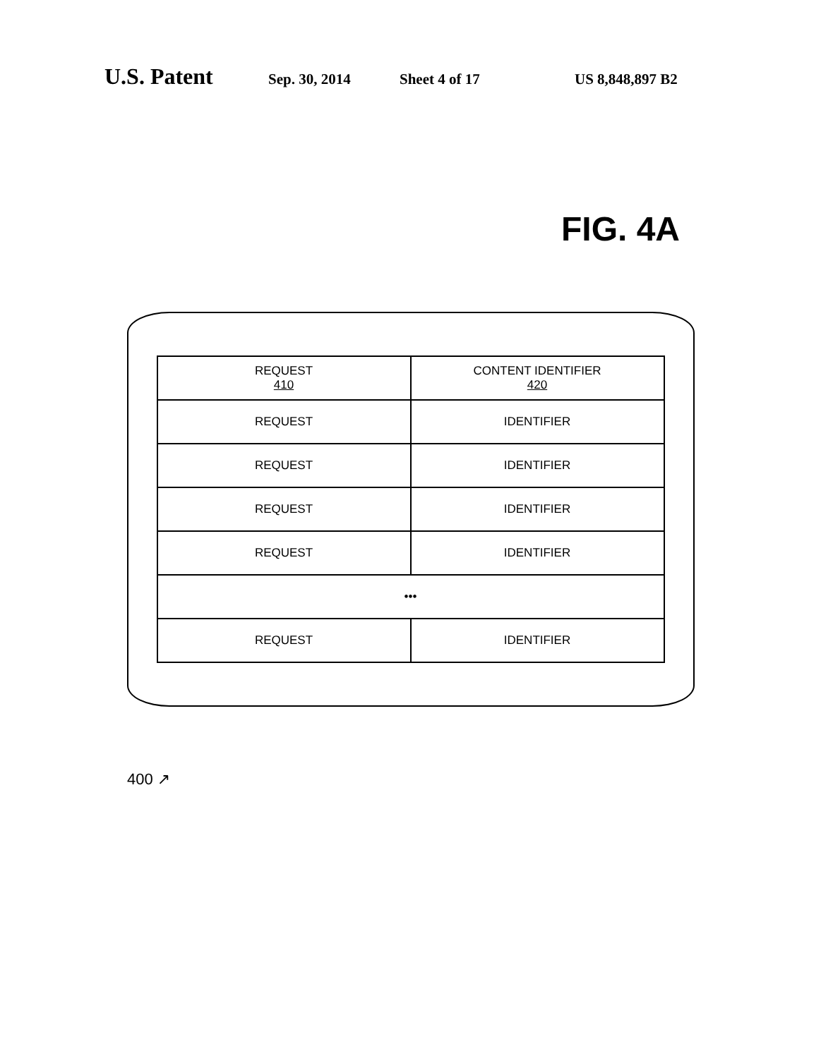U.S. Patent Sep. 30, 2014 Sheet 4 of 17 US 8,848,897 B2
FIG. 4A
| REQUEST 410 | CONTENT IDENTIFIER 420 |
| REQUEST | IDENTIFIER |
| REQUEST | IDENTIFIER |
| REQUEST | IDENTIFIER |
| REQUEST | IDENTIFIER |
| ••• | |
| REQUEST | IDENTIFIER |
400 ↗